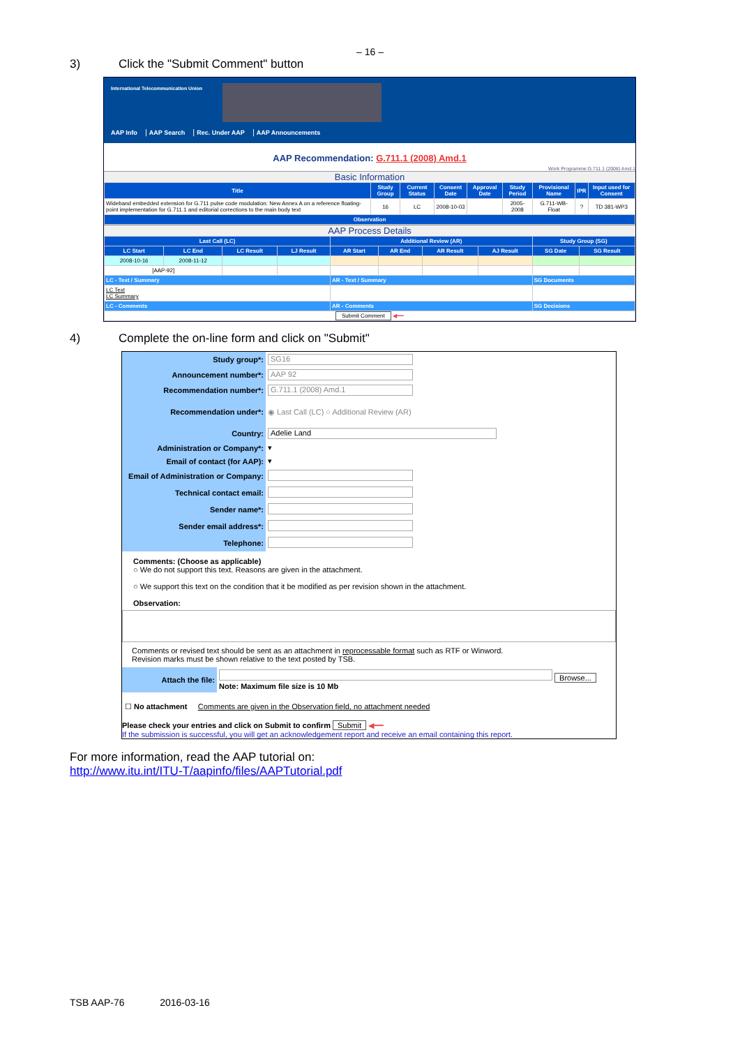– 16 –
3) Click the "Submit Comment" button
International Telecommunication Union
AAP Info | AAP Search | Rec. Under AAP | AAP Announcements
AAP Recommendation: G.711.1 (2008) Amd.1
Work Programme:G.711.1 (2008) Amd.1
Basic Information
| Title | Study Group | Current Status | Consent Date | Approval Date | Study Period | Provisional Name | IPR | Input used for Consent |
| --- | --- | --- | --- | --- | --- | --- | --- | --- |
| Wideband embedded extension for G.711 pulse code modulation: New Annex A on a reference floating-point implementation for G.711.1 and editorial corrections to the main body text | 16 | LC | 2008-10-03 | | 2005-2008 | G.711-WB-Float | ? | TD 381-WP3 |
| Observation | | | | | | | | |
AAP Process Details
| Last Call (LC) | | | | Additional Review (AR) | | | | Study Group (SG) | |
| --- | --- | --- | --- | --- | --- | --- | --- | --- | --- |
| LC Start | LC End | LC Result | LJ Result | AR Start | AR End | AR Result | AJ Result | SG Date | SG Result |
| 2008-10-16 | 2008-11-12 | | | | | | | | |
| [AAP-92] | | | | | | | | | |
| LC - Text / Summary | | | | AR - Text / Summary | | | | SG Documents | |
| LC Text LC Summary | | | | | | | | | |
| LC - Comments | | | | AR - Comments | | | | SG Decisions | |
| Submit Comment ◀━━ | | | | | | | | | |
4) Complete the on-line form and click on "Submit"
| Study group*: | SG16 |
| Announcement number*: | AAP 92 |
| Recommendation number*: | G.711.1 (2008) Amd.1 |
| Recommendation under*: | ◉ Last Call (LC) ○ Additional Review (AR) |
| Country: | Adelie Land |
| Administration or Company*: | ▾ |
| Email of contact (for AAP): | ▾ |
| Email of Administration or Company: | |
| Technical contact email: | |
| Sender name*: | |
| Sender email address*: | |
| Telephone: | |
Comments: (Choose as applicable)
○ We do not support this text. Reasons are given in the attachment.
○ We support this text on the condition that it be modified as per revision shown in the attachment.
Observation:
Comments or revised text should be sent as an attachment in reprocessable format such as RTF or Winword.
Revision marks must be shown relative to the text posted by TSB.
| Attach the file: | Browse... Note: Maximum file size is 10 Mb |
☐ No attachment Comments are given in the Observation field, no attachment needed
Please check your entries and click on Submit to confirm Submit ◀━━
If the submission is successful, you will get an acknowledgement report and receive an email containing this report.
For more information, read the AAP tutorial on:
http://www.itu.int/ITU-T/aapinfo/files/AAPTutorial.pdf
TSB AAP-76 2016-03-16